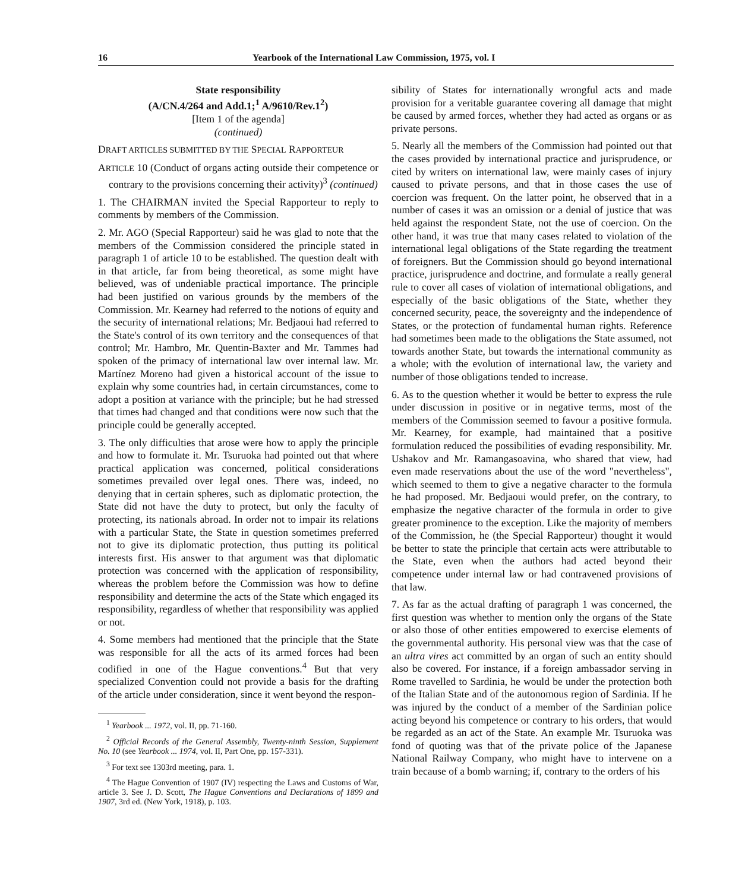16 Yearbook of the International Law Commission, 1975, vol. I
State responsibility
(A/CN.4/264 and Add.1;<sup>1</sup> A/9610/Rev.1<sup>2</sup>)
[Item 1 of the agenda]
(continued)
DRAFT ARTICLES SUBMITTED BY THE SPECIAL RAPPORTEUR
ARTICLE 10 (Conduct of organs acting outside their competence or contrary to the provisions concerning their activity)<sup>3</sup> (continued)
1. The CHAIRMAN invited the Special Rapporteur to reply to comments by members of the Commission.
2. Mr. AGO (Special Rapporteur) said he was glad to note that the members of the Commission considered the principle stated in paragraph 1 of article 10 to be established. The question dealt with in that article, far from being theoretical, as some might have believed, was of undeniable practical importance. The principle had been justified on various grounds by the members of the Commission. Mr. Kearney had referred to the notions of equity and the security of international relations; Mr. Bedjaoui had referred to the State's control of its own territory and the consequences of that control; Mr. Hambro, Mr. Quentin-Baxter and Mr. Tammes had spoken of the primacy of international law over internal law. Mr. Martínez Moreno had given a historical account of the issue to explain why some countries had, in certain circumstances, come to adopt a position at variance with the principle; but he had stressed that times had changed and that conditions were now such that the principle could be generally accepted.
3. The only difficulties that arose were how to apply the principle and how to formulate it. Mr. Tsuruoka had pointed out that where practical application was concerned, political considerations sometimes prevailed over legal ones. There was, indeed, no denying that in certain spheres, such as diplomatic protection, the State did not have the duty to protect, but only the faculty of protecting, its nationals abroad. In order not to impair its relations with a particular State, the State in question sometimes preferred not to give its diplomatic protection, thus putting its political interests first. His answer to that argument was that diplomatic protection was concerned with the application of responsibility, whereas the problem before the Commission was how to define responsibility and determine the acts of the State which engaged its responsibility, regardless of whether that responsibility was applied or not.
4. Some members had mentioned that the principle that the State was responsible for all the acts of its armed forces had been codified in one of the Hague conventions.<sup>4</sup> But that very specialized Convention could not provide a basis for the drafting of the article under consideration, since it went beyond the respon-
<sup>1</sup> Yearbook ... 1972, vol. II, pp. 71-160.
<sup>2</sup> Official Records of the General Assembly, Twenty-ninth Session, Supplement No. 10 (see Yearbook ... 1974, vol. II, Part One, pp. 157-331).
<sup>3</sup> For text see 1303rd meeting, para. 1.
<sup>4</sup> The Hague Convention of 1907 (IV) respecting the Laws and Customs of War, article 3. See J. D. Scott, The Hague Conventions and Declarations of 1899 and 1907, 3rd ed. (New York, 1918), p. 103.
sibility of States for internationally wrongful acts and made provision for a veritable guarantee covering all damage that might be caused by armed forces, whether they had acted as organs or as private persons.
5. Nearly all the members of the Commission had pointed out that the cases provided by international practice and jurisprudence, or cited by writers on international law, were mainly cases of injury caused to private persons, and that in those cases the use of coercion was frequent. On the latter point, he observed that in a number of cases it was an omission or a denial of justice that was held against the respondent State, not the use of coercion. On the other hand, it was true that many cases related to violation of the international legal obligations of the State regarding the treatment of foreigners. But the Commission should go beyond international practice, jurisprudence and doctrine, and formulate a really general rule to cover all cases of violation of international obligations, and especially of the basic obligations of the State, whether they concerned security, peace, the sovereignty and the independence of States, or the protection of fundamental human rights. Reference had sometimes been made to the obligations the State assumed, not towards another State, but towards the international community as a whole; with the evolution of international law, the variety and number of those obligations tended to increase.
6. As to the question whether it would be better to express the rule under discussion in positive or in negative terms, most of the members of the Commission seemed to favour a positive formula. Mr. Kearney, for example, had maintained that a positive formulation reduced the possibilities of evading responsibility. Mr. Ushakov and Mr. Ramangasoavina, who shared that view, had even made reservations about the use of the word "nevertheless", which seemed to them to give a negative character to the formula he had proposed. Mr. Bedjaoui would prefer, on the contrary, to emphasize the negative character of the formula in order to give greater prominence to the exception. Like the majority of members of the Commission, he (the Special Rapporteur) thought it would be better to state the principle that certain acts were attributable to the State, even when the authors had acted beyond their competence under internal law or had contravened provisions of that law.
7. As far as the actual drafting of paragraph 1 was concerned, the first question was whether to mention only the organs of the State or also those of other entities empowered to exercise elements of the governmental authority. His personal view was that the case of an ultra vires act committed by an organ of such an entity should also be covered. For instance, if a foreign ambassador serving in Rome travelled to Sardinia, he would be under the protection both of the Italian State and of the autonomous region of Sardinia. If he was injured by the conduct of a member of the Sardinian police acting beyond his competence or contrary to his orders, that would be regarded as an act of the State. An example Mr. Tsuruoka was fond of quoting was that of the private police of the Japanese National Railway Company, who might have to intervene on a train because of a bomb warning; if, contrary to the orders of his